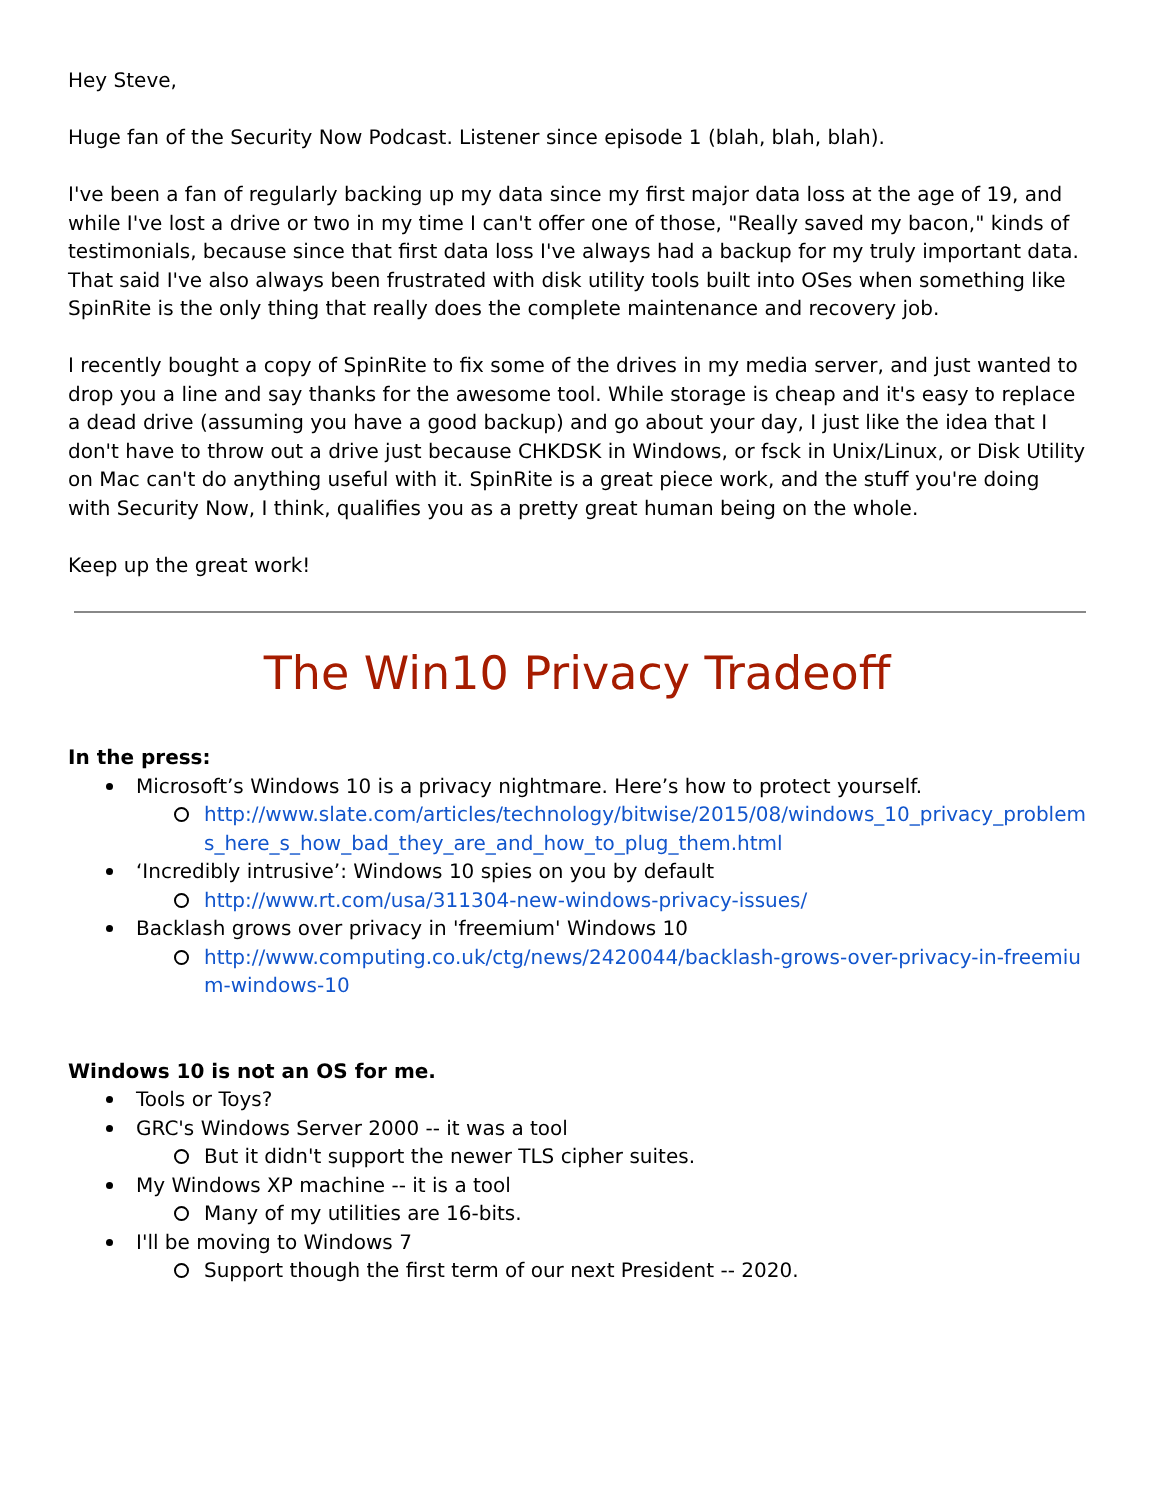Hey Steve,
Huge fan of the Security Now Podcast. Listener since episode 1 (blah, blah, blah).
I've been a fan of regularly backing up my data since my first major data loss at the age of 19, and while I've lost a drive or two in my time I can't offer one of those, "Really saved my bacon," kinds of testimonials, because since that first data loss I've always had a backup for my truly important data. That said I've also always been frustrated with disk utility tools built into OSes when something like SpinRite is the only thing that really does the complete maintenance and recovery job.
I recently bought a copy of SpinRite to fix some of the drives in my media server, and just wanted to drop you a line and say thanks for the awesome tool. While storage is cheap and it's easy to replace a dead drive (assuming you have a good backup) and go about your day, I just like the idea that I don't have to throw out a drive just because CHKDSK in Windows, or fsck in Unix/Linux, or Disk Utility on Mac can't do anything useful with it. SpinRite is a great piece work, and the stuff you're doing with Security Now, I think, qualifies you as a pretty great human being on the whole.
Keep up the great work!
The Win10 Privacy Tradeoff
In the press:
Microsoft’s Windows 10 is a privacy nightmare. Here’s how to protect yourself.
http://www.slate.com/articles/technology/bitwise/2015/08/windows_10_privacy_problems_here_s_how_bad_they_are_and_how_to_plug_them.html
‘Incredibly intrusive’: Windows 10 spies on you by default
http://www.rt.com/usa/311304-new-windows-privacy-issues/
Backlash grows over privacy in 'freemium' Windows 10
http://www.computing.co.uk/ctg/news/2420044/backlash-grows-over-privacy-in-freemium-windows-10
Windows 10 is not an OS for me.
Tools or Toys?
GRC's Windows Server 2000 -- it was a tool
But it didn't support the newer TLS cipher suites.
My Windows XP machine -- it is a tool
Many of my utilities are 16-bits.
I'll be moving to Windows 7
Support though the first term of our next President -- 2020.